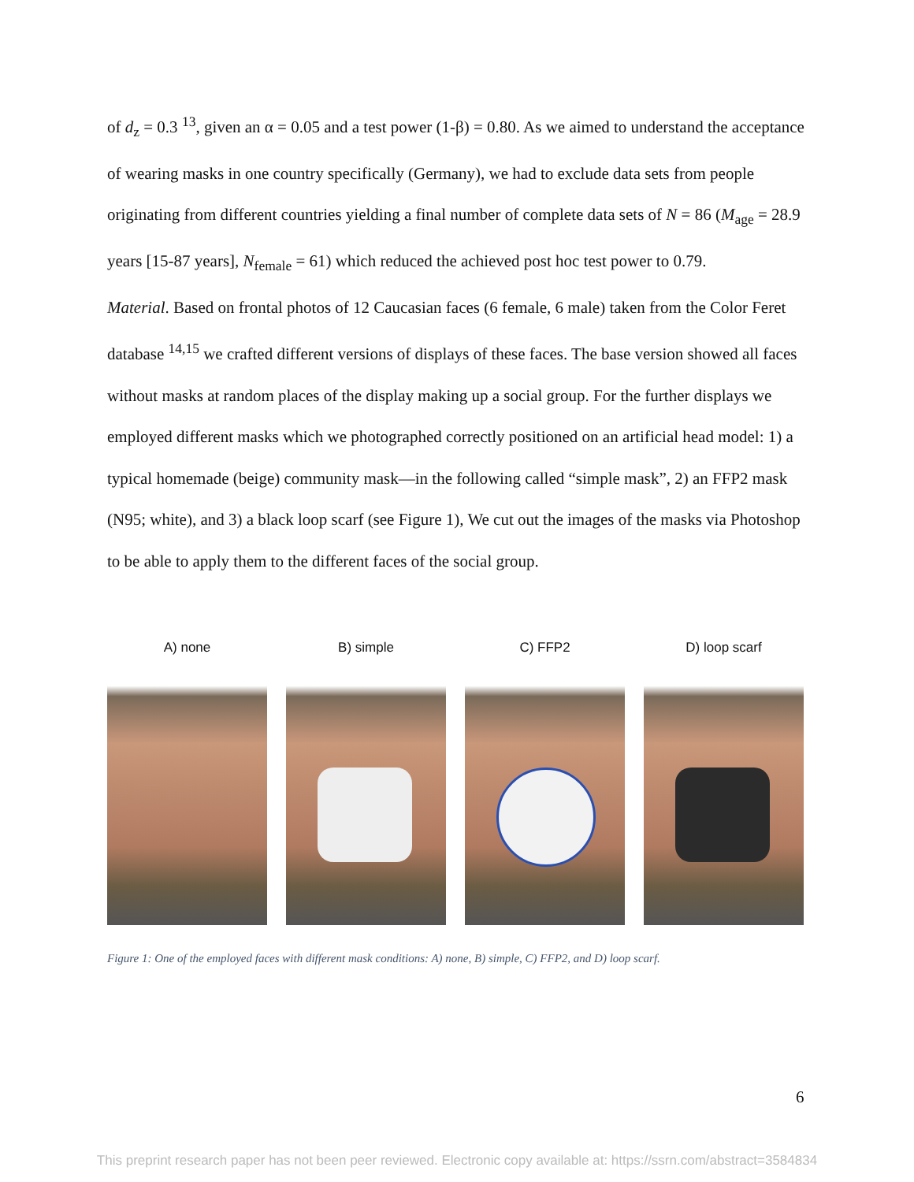of d<sub>z</sub> = 0.3 <sup>13</sup>, given an α = 0.05 and a test power (1-β) = 0.80. As we aimed to understand the acceptance of wearing masks in one country specifically (Germany), we had to exclude data sets from people originating from different countries yielding a final number of complete data sets of N = 86 (M<sub>age</sub> = 28.9 years [15-87 years], N<sub>female</sub> = 61) which reduced the achieved post hoc test power to 0.79.
Material. Based on frontal photos of 12 Caucasian faces (6 female, 6 male) taken from the Color Feret database <sup>14,15</sup> we crafted different versions of displays of these faces. The base version showed all faces without masks at random places of the display making up a social group. For the further displays we employed different masks which we photographed correctly positioned on an artificial head model: 1) a typical homemade (beige) community mask—in the following called “simple mask”, 2) an FFP2 mask (N95; white), and 3) a black loop scarf (see Figure 1), We cut out the images of the masks via Photoshop to be able to apply them to the different faces of the social group.
A) none B) simple C) FFP2 D) loop scarf
Figure 1: One of the employed faces with different mask conditions: A) none, B) simple, C) FFP2, and D) loop scarf.
6
This preprint research paper has not been peer reviewed. Electronic copy available at: https://ssrn.com/abstract=3584834